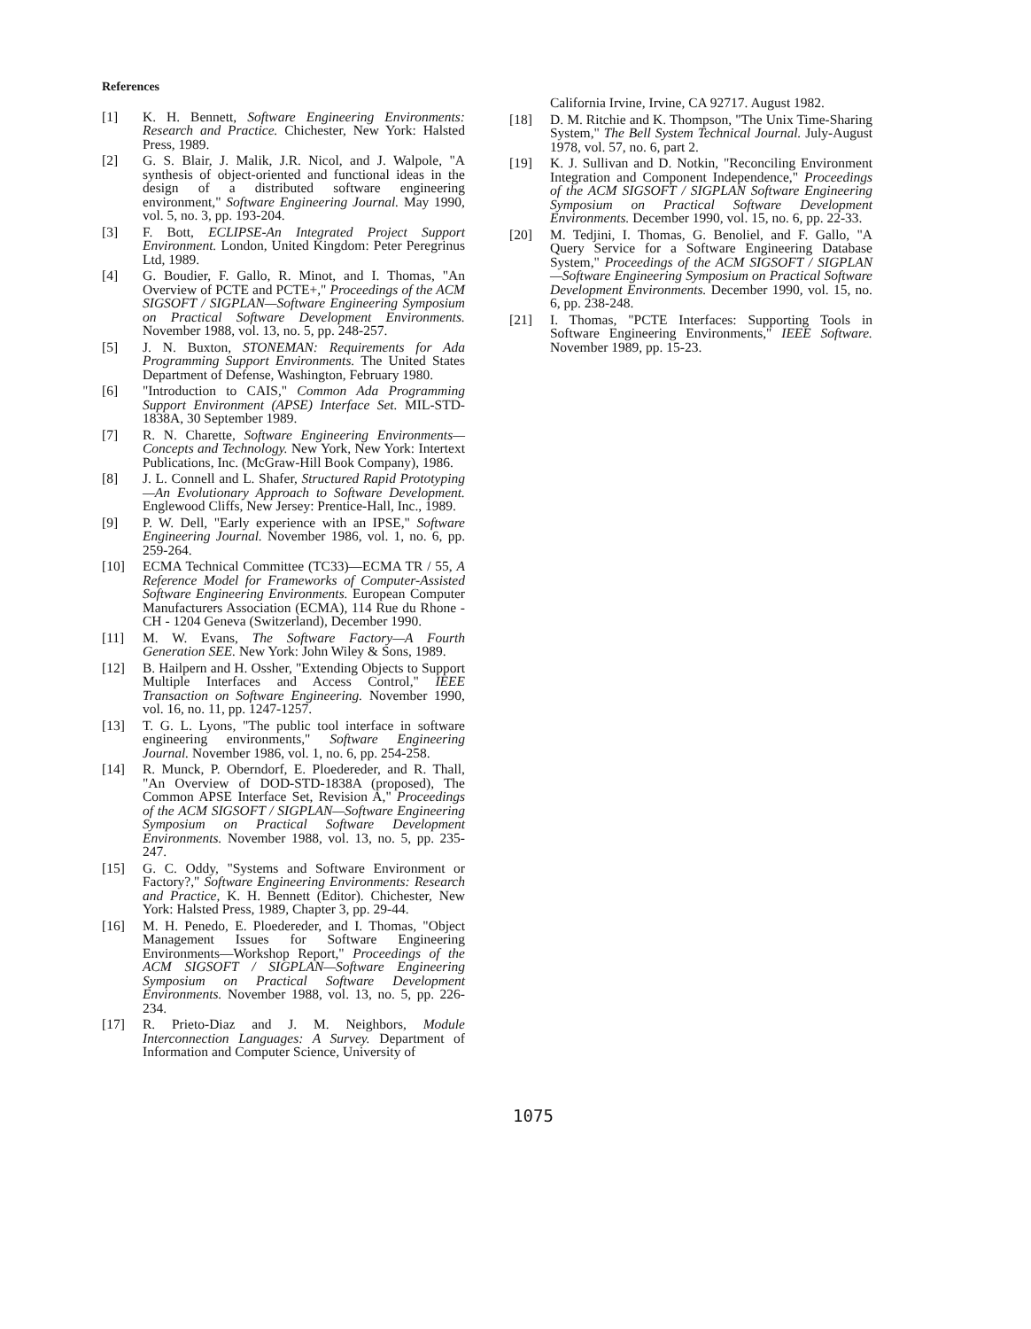References
[1] K. H. Bennett, Software Engineering Environments: Research and Practice. Chichester, New York: Halsted Press, 1989.
[2] G. S. Blair, J. Malik, J.R. Nicol, and J. Walpole, "A synthesis of object-oriented and functional ideas in the design of a distributed software engineering environment," Software Engineering Journal. May 1990, vol. 5, no. 3, pp. 193-204.
[3] F. Bott, ECLIPSE-An Integrated Project Support Environment. London, United Kingdom: Peter Peregrinus Ltd, 1989.
[4] G. Boudier, F. Gallo, R. Minot, and I. Thomas, "An Overview of PCTE and PCTE+," Proceedings of the ACM SIGSOFT / SIGPLAN—Software Engineering Symposium on Practical Software Development Environments. November 1988, vol. 13, no. 5, pp. 248-257.
[5] J. N. Buxton, STONEMAN: Requirements for Ada Programming Support Environments. The United States Department of Defense, Washington, February 1980.
[6] "Introduction to CAIS," Common Ada Programming Support Environment (APSE) Interface Set. MIL-STD-1838A, 30 September 1989.
[7] R. N. Charette, Software Engineering Environments—Concepts and Technology. New York, New York: Intertext Publications, Inc. (McGraw-Hill Book Company), 1986.
[8] J. L. Connell and L. Shafer, Structured Rapid Prototyping—An Evolutionary Approach to Software Development. Englewood Cliffs, New Jersey: Prentice-Hall, Inc., 1989.
[9] P. W. Dell, "Early experience with an IPSE," Software Engineering Journal. November 1986, vol. 1, no. 6, pp. 259-264.
[10] ECMA Technical Committee (TC33)—ECMA TR / 55, A Reference Model for Frameworks of Computer-Assisted Software Engineering Environments. European Computer Manufacturers Association (ECMA), 114 Rue du Rhone - CH - 1204 Geneva (Switzerland), December 1990.
[11] M. W. Evans, The Software Factory—A Fourth Generation SEE. New York: John Wiley & Sons, 1989.
[12] B. Hailpern and H. Ossher, "Extending Objects to Support Multiple Interfaces and Access Control," IEEE Transaction on Software Engineering. November 1990, vol. 16, no. 11, pp. 1247-1257.
[13] T. G. L. Lyons, "The public tool interface in software engineering environments," Software Engineering Journal. November 1986, vol. 1, no. 6, pp. 254-258.
[14] R. Munck, P. Oberndorf, E. Ploedereder, and R. Thall, "An Overview of DOD-STD-1838A (proposed), The Common APSE Interface Set, Revision A," Proceedings of the ACM SIGSOFT / SIGPLAN—Software Engineering Symposium on Practical Software Development Environments. November 1988, vol. 13, no. 5, pp. 235-247.
[15] G. C. Oddy, "Systems and Software Environment or Factory?," Software Engineering Environments: Research and Practice, K. H. Bennett (Editor). Chichester, New York: Halsted Press, 1989, Chapter 3, pp. 29-44.
[16] M. H. Penedo, E. Ploedereder, and I. Thomas, "Object Management Issues for Software Engineering Environments—Workshop Report," Proceedings of the ACM SIGSOFT / SIGPLAN—Software Engineering Symposium on Practical Software Development Environments. November 1988, vol. 13, no. 5, pp. 226-234.
[17] R. Prieto-Diaz and J. M. Neighbors, Module Interconnection Languages: A Survey. Department of Information and Computer Science, University of
California Irvine, Irvine, CA 92717. August 1982.
[18] D. M. Ritchie and K. Thompson, "The Unix Time-Sharing System," The Bell System Technical Journal. July-August 1978, vol. 57, no. 6, part 2.
[19] K. J. Sullivan and D. Notkin, "Reconciling Environment Integration and Component Independence," Proceedings of the ACM SIGSOFT / SIGPLAN Software Engineering Symposium on Practical Software Development Environments. December 1990, vol. 15, no. 6, pp. 22-33.
[20] M. Tedjini, I. Thomas, G. Benoliel, and F. Gallo, "A Query Service for a Software Engineering Database System," Proceedings of the ACM SIGSOFT / SIGPLAN—Software Engineering Symposium on Practical Software Development Environments. December 1990, vol. 15, no. 6, pp. 238-248.
[21] I. Thomas, "PCTE Interfaces: Supporting Tools in Software Engineering Environments," IEEE Software. November 1989, pp. 15-23.
1075